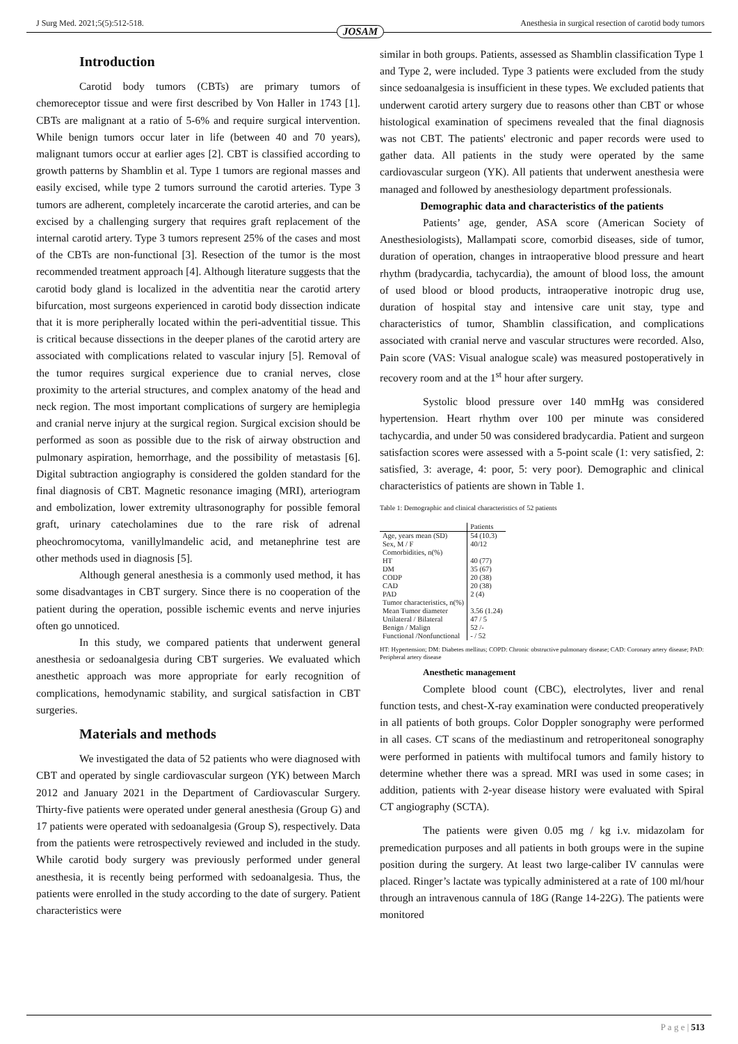J Surg Med. 2021;5(5):512-518. Anesthesia in surgical resection of carotid body tumors
JOSAM
Introduction
Carotid body tumors (CBTs) are primary tumors of chemoreceptor tissue and were first described by Von Haller in 1743 [1]. CBTs are malignant at a ratio of 5-6% and require surgical intervention. While benign tumors occur later in life (between 40 and 70 years), malignant tumors occur at earlier ages [2]. CBT is classified according to growth patterns by Shamblin et al. Type 1 tumors are regional masses and easily excised, while type 2 tumors surround the carotid arteries. Type 3 tumors are adherent, completely incarcerate the carotid arteries, and can be excised by a challenging surgery that requires graft replacement of the internal carotid artery. Type 3 tumors represent 25% of the cases and most of the CBTs are non-functional [3]. Resection of the tumor is the most recommended treatment approach [4]. Although literature suggests that the carotid body gland is localized in the adventitia near the carotid artery bifurcation, most surgeons experienced in carotid body dissection indicate that it is more peripherally located within the peri-adventitial tissue. This is critical because dissections in the deeper planes of the carotid artery are associated with complications related to vascular injury [5]. Removal of the tumor requires surgical experience due to cranial nerves, close proximity to the arterial structures, and complex anatomy of the head and neck region. The most important complications of surgery are hemiplegia and cranial nerve injury at the surgical region. Surgical excision should be performed as soon as possible due to the risk of airway obstruction and pulmonary aspiration, hemorrhage, and the possibility of metastasis [6]. Digital subtraction angiography is considered the golden standard for the final diagnosis of CBT. Magnetic resonance imaging (MRI), arteriogram and embolization, lower extremity ultrasonography for possible femoral graft, urinary catecholamines due to the rare risk of adrenal pheochromocytoma, vanillylmandelic acid, and metanephrine test are other methods used in diagnosis [5].
Although general anesthesia is a commonly used method, it has some disadvantages in CBT surgery. Since there is no cooperation of the patient during the operation, possible ischemic events and nerve injuries often go unnoticed.
In this study, we compared patients that underwent general anesthesia or sedoanalgesia during CBT surgeries. We evaluated which anesthetic approach was more appropriate for early recognition of complications, hemodynamic stability, and surgical satisfaction in CBT surgeries.
Materials and methods
We investigated the data of 52 patients who were diagnosed with CBT and operated by single cardiovascular surgeon (YK) between March 2012 and January 2021 in the Department of Cardiovascular Surgery. Thirty-five patients were operated under general anesthesia (Group G) and 17 patients were operated with sedoanalgesia (Group S), respectively. Data from the patients were retrospectively reviewed and included in the study. While carotid body surgery was previously performed under general anesthesia, it is recently being performed with sedoanalgesia. Thus, the patients were enrolled in the study according to the date of surgery. Patient characteristics were
similar in both groups. Patients, assessed as Shamblin classification Type 1 and Type 2, were included. Type 3 patients were excluded from the study since sedoanalgesia is insufficient in these types. We excluded patients that underwent carotid artery surgery due to reasons other than CBT or whose histological examination of specimens revealed that the final diagnosis was not CBT. The patients' electronic and paper records were used to gather data. All patients in the study were operated by the same cardiovascular surgeon (YK). All patients that underwent anesthesia were managed and followed by anesthesiology department professionals.
Demographic data and characteristics of the patients
Patients’ age, gender, ASA score (American Society of Anesthesiologists), Mallampati score, comorbid diseases, side of tumor, duration of operation, changes in intraoperative blood pressure and heart rhythm (bradycardia, tachycardia), the amount of blood loss, the amount of used blood or blood products, intraoperative inotropic drug use, duration of hospital stay and intensive care unit stay, type and characteristics of tumor, Shamblin classification, and complications associated with cranial nerve and vascular structures were recorded. Also, Pain score (VAS: Visual analogue scale) was measured postoperatively in recovery room and at the 1<sup>st</sup> hour after surgery.
Systolic blood pressure over 140 mmHg was considered hypertension. Heart rhythm over 100 per minute was considered tachycardia, and under 50 was considered bradycardia. Patient and surgeon satisfaction scores were assessed with a 5-point scale (1: very satisfied, 2: satisfied, 3: average, 4: poor, 5: very poor). Demographic and clinical characteristics of patients are shown in Table 1.
Table 1: Demographic and clinical characteristics of 52 patients
| | Patients |
| Age, years mean (SD) | 54 (10.3) |
| Sex, M / F | 40/12 |
| Comorbidities, n(%) | |
| HT | 40 (77) |
| DM | 35 (67) |
| CODP | 20 (38) |
| CAD | 20 (38) |
| PAD | 2 (4) |
| Tumor characteristics, n(%) | |
| Mean Tumor diameter | 3.56 (1.24) |
| Unilateral / Bilateral | 47 / 5 |
| Benign / Malign | 52 /- |
| Functional /Nonfunctional | - / 52 |
HT: Hypertension; DM: Diabetes mellitus; COPD: Chronic obstructive pulmonary disease; CAD: Coronary artery disease; PAD: Peripheral artery disease
Anesthetic management
Complete blood count (CBC), electrolytes, liver and renal function tests, and chest-X-ray examination were conducted preoperatively in all patients of both groups. Color Doppler sonography were performed in all cases. CT scans of the mediastinum and retroperitoneal sonography were performed in patients with multifocal tumors and family history to determine whether there was a spread. MRI was used in some cases; in addition, patients with 2-year disease history were evaluated with Spiral CT angiography (SCTA).
The patients were given 0.05 mg / kg i.v. midazolam for premedication purposes and all patients in both groups were in the supine position during the surgery. At least two large-caliber IV cannulas were placed. Ringer’s lactate was typically administered at a rate of 100 ml/hour through an intravenous cannula of 18G (Range 14-22G). The patients were monitored
P a g e | 513